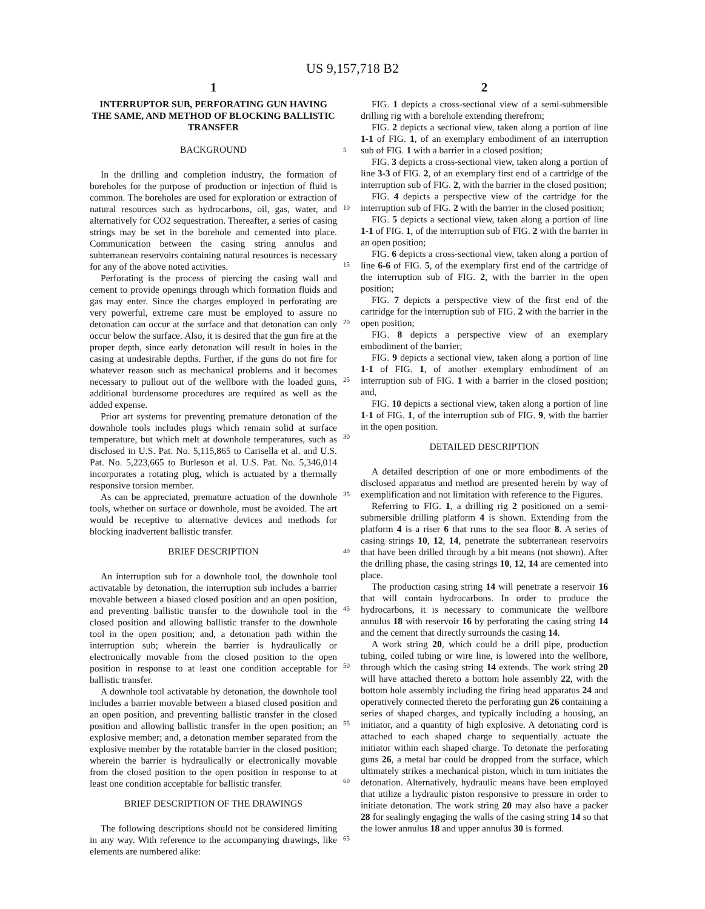US 9,157,718 B2
1
INTERRUPTOR SUB, PERFORATING GUN HAVING THE SAME, AND METHOD OF BLOCKING BALLISTIC TRANSFER
BACKGROUND
In the drilling and completion industry, the formation of boreholes for the purpose of production or injection of fluid is common. The boreholes are used for exploration or extraction of natural resources such as hydrocarbons, oil, gas, water, and alternatively for CO2 sequestration. Thereafter, a series of casing strings may be set in the borehole and cemented into place. Communication between the casing string annulus and subterranean reservoirs containing natural resources is necessary for any of the above noted activities.
Perforating is the process of piercing the casing wall and cement to provide openings through which formation fluids and gas may enter. Since the charges employed in perforating are very powerful, extreme care must be employed to assure no detonation can occur at the surface and that detonation can only occur below the surface. Also, it is desired that the gun fire at the proper depth, since early detonation will result in holes in the casing at undesirable depths. Further, if the guns do not fire for whatever reason such as mechanical problems and it becomes necessary to pullout out of the wellbore with the loaded guns, additional burdensome procedures are required as well as the added expense.
Prior art systems for preventing premature detonation of the downhole tools includes plugs which remain solid at surface temperature, but which melt at downhole temperatures, such as disclosed in U.S. Pat. No. 5,115,865 to Carisella et al. and U.S. Pat. No. 5,223,665 to Burleson et al. U.S. Pat. No. 5,346,014 incorporates a rotating plug, which is actuated by a thermally responsive torsion member.
As can be appreciated, premature actuation of the downhole tools, whether on surface or downhole, must be avoided. The art would be receptive to alternative devices and methods for blocking inadvertent ballistic transfer.
BRIEF DESCRIPTION
An interruption sub for a downhole tool, the downhole tool activatable by detonation, the interruption sub includes a barrier movable between a biased closed position and an open position, and preventing ballistic transfer to the downhole tool in the closed position and allowing ballistic transfer to the downhole tool in the open position; and, a detonation path within the interruption sub; wherein the barrier is hydraulically or electronically movable from the closed position to the open position in response to at least one condition acceptable for ballistic transfer.
A downhole tool activatable by detonation, the downhole tool includes a barrier movable between a biased closed position and an open position, and preventing ballistic transfer in the closed position and allowing ballistic transfer in the open position; an explosive member; and, a detonation member separated from the explosive member by the rotatable barrier in the closed position; wherein the barrier is hydraulically or electronically movable from the closed position to the open position in response to at least one condition acceptable for ballistic transfer.
BRIEF DESCRIPTION OF THE DRAWINGS
The following descriptions should not be considered limiting in any way. With reference to the accompanying drawings, like elements are numbered alike:
2
FIG. 1 depicts a cross-sectional view of a semi-submersible drilling rig with a borehole extending therefrom;
FIG. 2 depicts a sectional view, taken along a portion of line 1-1 of FIG. 1, of an exemplary embodiment of an interruption sub of FIG. 1 with a barrier in a closed position;
FIG. 3 depicts a cross-sectional view, taken along a portion of line 3-3 of FIG. 2, of an exemplary first end of a cartridge of the interruption sub of FIG. 2, with the barrier in the closed position;
FIG. 4 depicts a perspective view of the cartridge for the interruption sub of FIG. 2 with the barrier in the closed position;
FIG. 5 depicts a sectional view, taken along a portion of line 1-1 of FIG. 1, of the interruption sub of FIG. 2 with the barrier in an open position;
FIG. 6 depicts a cross-sectional view, taken along a portion of line 6-6 of FIG. 5, of the exemplary first end of the cartridge of the interruption sub of FIG. 2, with the barrier in the open position;
FIG. 7 depicts a perspective view of the first end of the cartridge for the interruption sub of FIG. 2 with the barrier in the open position;
FIG. 8 depicts a perspective view of an exemplary embodiment of the barrier;
FIG. 9 depicts a sectional view, taken along a portion of line 1-1 of FIG. 1, of another exemplary embodiment of an interruption sub of FIG. 1 with a barrier in the closed position; and,
FIG. 10 depicts a sectional view, taken along a portion of line 1-1 of FIG. 1, of the interruption sub of FIG. 9, with the barrier in the open position.
DETAILED DESCRIPTION
A detailed description of one or more embodiments of the disclosed apparatus and method are presented herein by way of exemplification and not limitation with reference to the Figures.
Referring to FIG. 1, a drilling rig 2 positioned on a semi-submersible drilling platform 4 is shown. Extending from the platform 4 is a riser 6 that runs to the sea floor 8. A series of casing strings 10, 12, 14, penetrate the subterranean reservoirs that have been drilled through by a bit means (not shown). After the drilling phase, the casing strings 10, 12, 14 are cemented into place.
The production casing string 14 will penetrate a reservoir 16 that will contain hydrocarbons. In order to produce the hydrocarbons, it is necessary to communicate the wellbore annulus 18 with reservoir 16 by perforating the casing string 14 and the cement that directly surrounds the casing 14.
A work string 20, which could be a drill pipe, production tubing, coiled tubing or wire line, is lowered into the wellbore, through which the casing string 14 extends. The work string 20 will have attached thereto a bottom hole assembly 22, with the bottom hole assembly including the firing head apparatus 24 and operatively connected thereto the perforating gun 26 containing a series of shaped charges, and typically including a housing, an initiator, and a quantity of high explosive. A detonating cord is attached to each shaped charge to sequentially actuate the initiator within each shaped charge. To detonate the perforating guns 26, a metal bar could be dropped from the surface, which ultimately strikes a mechanical piston, which in turn initiates the detonation. Alternatively, hydraulic means have been employed that utilize a hydraulic piston responsive to pressure in order to initiate detonation. The work string 20 may also have a packer 28 for sealingly engaging the walls of the casing string 14 so that the lower annulus 18 and upper annulus 30 is formed.
5
10
15
20
25
30
35
40
45
50
55
60
65